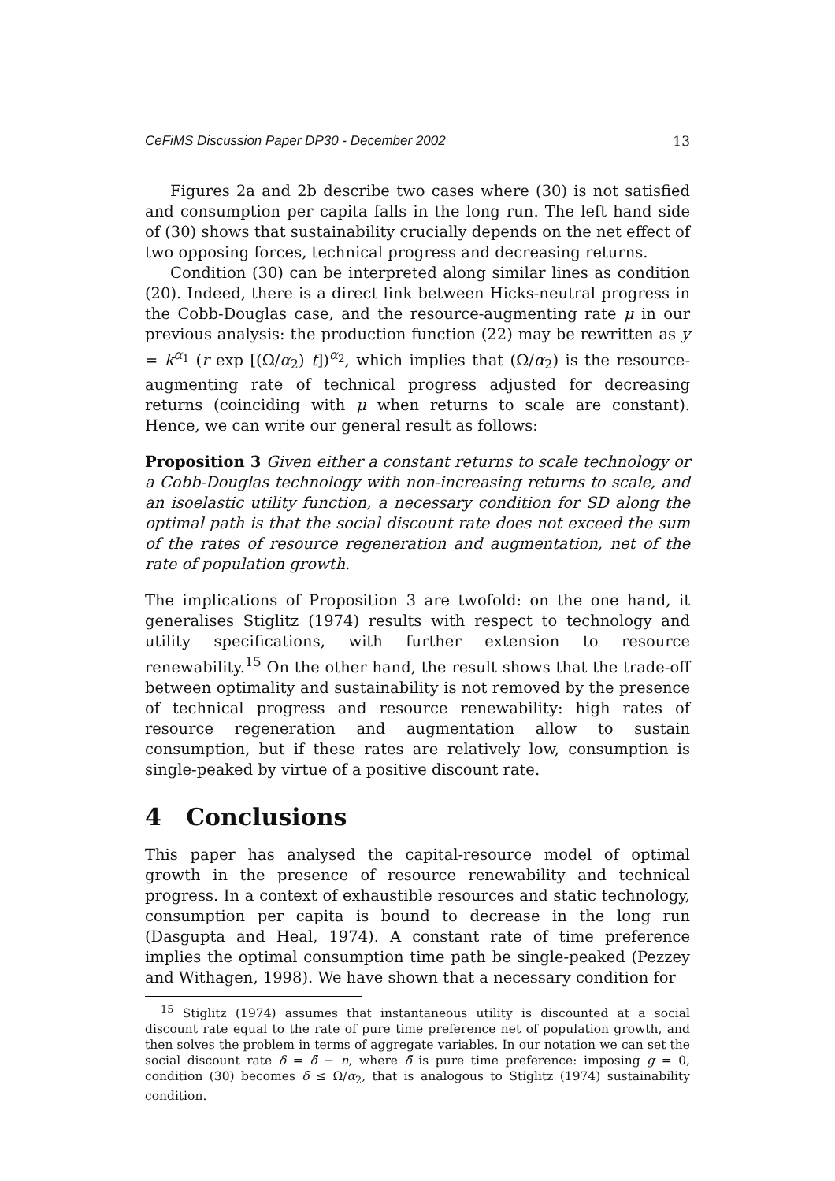CeFiMS Discussion Paper DP30 - December 2002 13
Figures 2a and 2b describe two cases where (30) is not satisfied and consumption per capita falls in the long run. The left hand side of (30) shows that sustainability crucially depends on the net effect of two opposing forces, technical progress and decreasing returns.
Condition (30) can be interpreted along similar lines as condition (20). Indeed, there is a direct link between Hicks-neutral progress in the Cobb-Douglas case, and the resource-augmenting rate μ in our previous analysis: the production function (22) may be rewritten as y = k<sup>α<sub>1</sub></sup> (r exp [(Ω/α<sub>2</sub>) t])<sup>α<sub>2</sub></sup>, which implies that (Ω/α<sub>2</sub>) is the resource-augmenting rate of technical progress adjusted for decreasing returns (coinciding with μ when returns to scale are constant). Hence, we can write our general result as follows:
Proposition 3 Given either a constant returns to scale technology or a Cobb-Douglas technology with non-increasing returns to scale, and an isoelastic utility function, a necessary condition for SD along the optimal path is that the social discount rate does not exceed the sum of the rates of resource regeneration and augmentation, net of the rate of population growth.
The implications of Proposition 3 are twofold: on the one hand, it generalises Stiglitz (1974) results with respect to technology and utility specifications, with further extension to resource renewability.<sup>15</sup> On the other hand, the result shows that the trade-off between optimality and sustainability is not removed by the presence of technical progress and resource renewability: high rates of resource regeneration and augmentation allow to sustain consumption, but if these rates are relatively low, consumption is single-peaked by virtue of a positive discount rate.
4 Conclusions
This paper has analysed the capital-resource model of optimal growth in the presence of resource renewability and technical progress. In a context of exhaustible resources and static technology, consumption per capita is bound to decrease in the long run (Dasgupta and Heal, 1974). A constant rate of time preference implies the optimal consumption time path be single-peaked (Pezzey and Withagen, 1998). We have shown that a necessary condition for
<sup>15</sup> Stiglitz (1974) assumes that instantaneous utility is discounted at a social discount rate equal to the rate of pure time preference net of population growth, and then solves the problem in terms of aggregate variables. In our notation we can set the social discount rate δ = δ̃ − n, where δ̃ is pure time preference: imposing g = 0, condition (30) becomes δ̃ ≤ Ω/α<sub>2</sub>, that is analogous to Stiglitz (1974) sustainability condition.